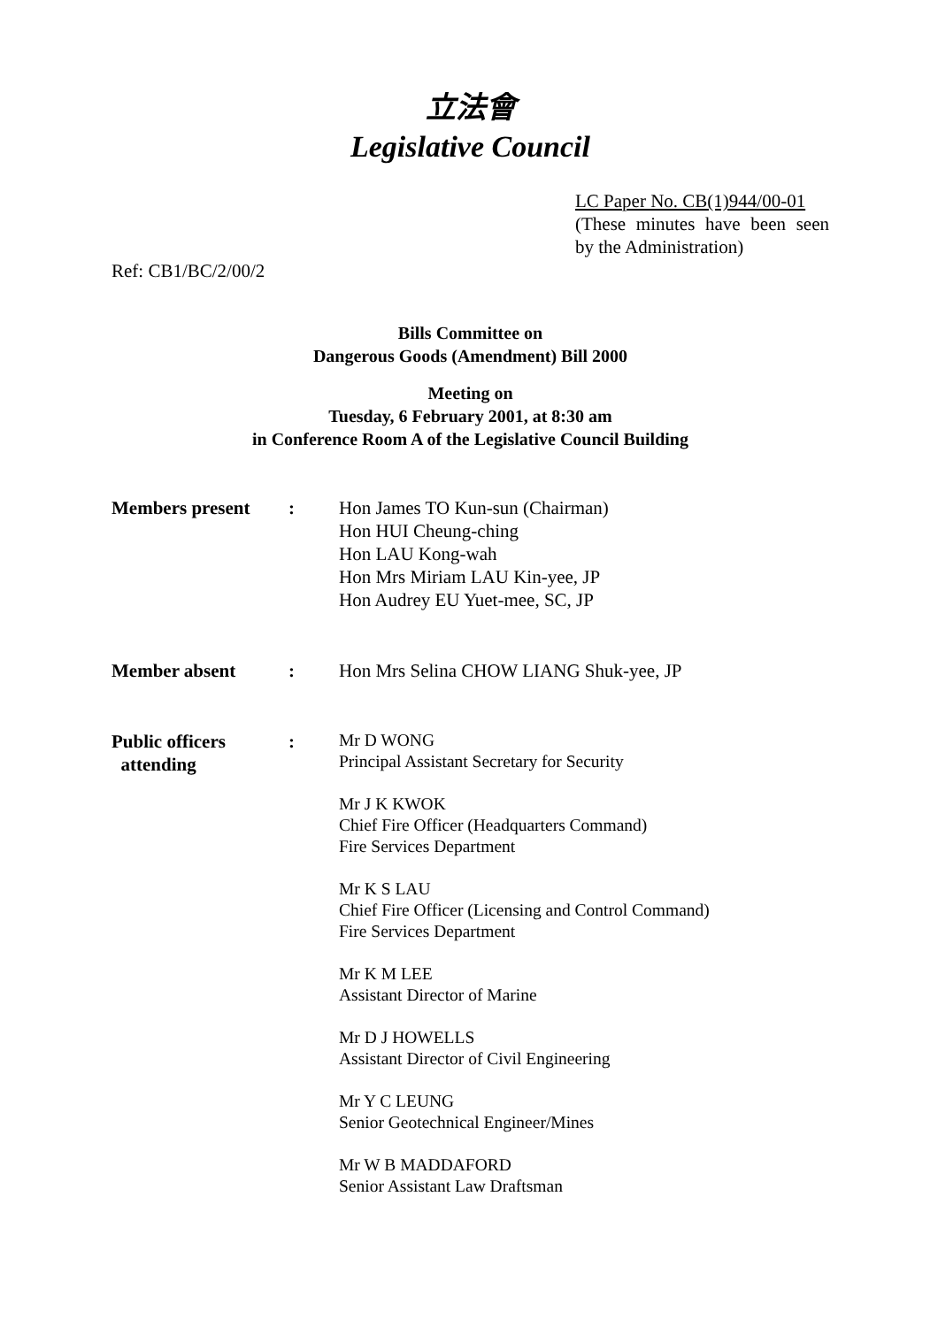立法會
Legislative Council
LC Paper No. CB(1)944/00-01
(These minutes have been seen by the Administration)
Ref: CB1/BC/2/00/2
Bills Committee on
Dangerous Goods (Amendment) Bill 2000
Meeting on
Tuesday, 6 February 2001, at 8:30 am
in Conference Room A of the Legislative Council Building
| Members present | : | Hon James TO Kun-sun (Chairman) Hon HUI Cheung-ching Hon LAU Kong-wah Hon Mrs Miriam LAU Kin-yee, JP Hon Audrey EU Yuet-mee, SC, JP |
| Member absent | : | Hon Mrs Selina CHOW LIANG Shuk-yee, JP |
| Public officers attending | : | Mr D WONG Principal Assistant Secretary for Security Mr J K KWOK Chief Fire Officer (Headquarters Command) Fire Services Department Mr K S LAU Chief Fire Officer (Licensing and Control Command) Fire Services Department Mr K M LEE Assistant Director of Marine Mr D J HOWELLS Assistant Director of Civil Engineering Mr Y C LEUNG Senior Geotechnical Engineer/Mines Mr W B MADDAFORD Senior Assistant Law Draftsman |